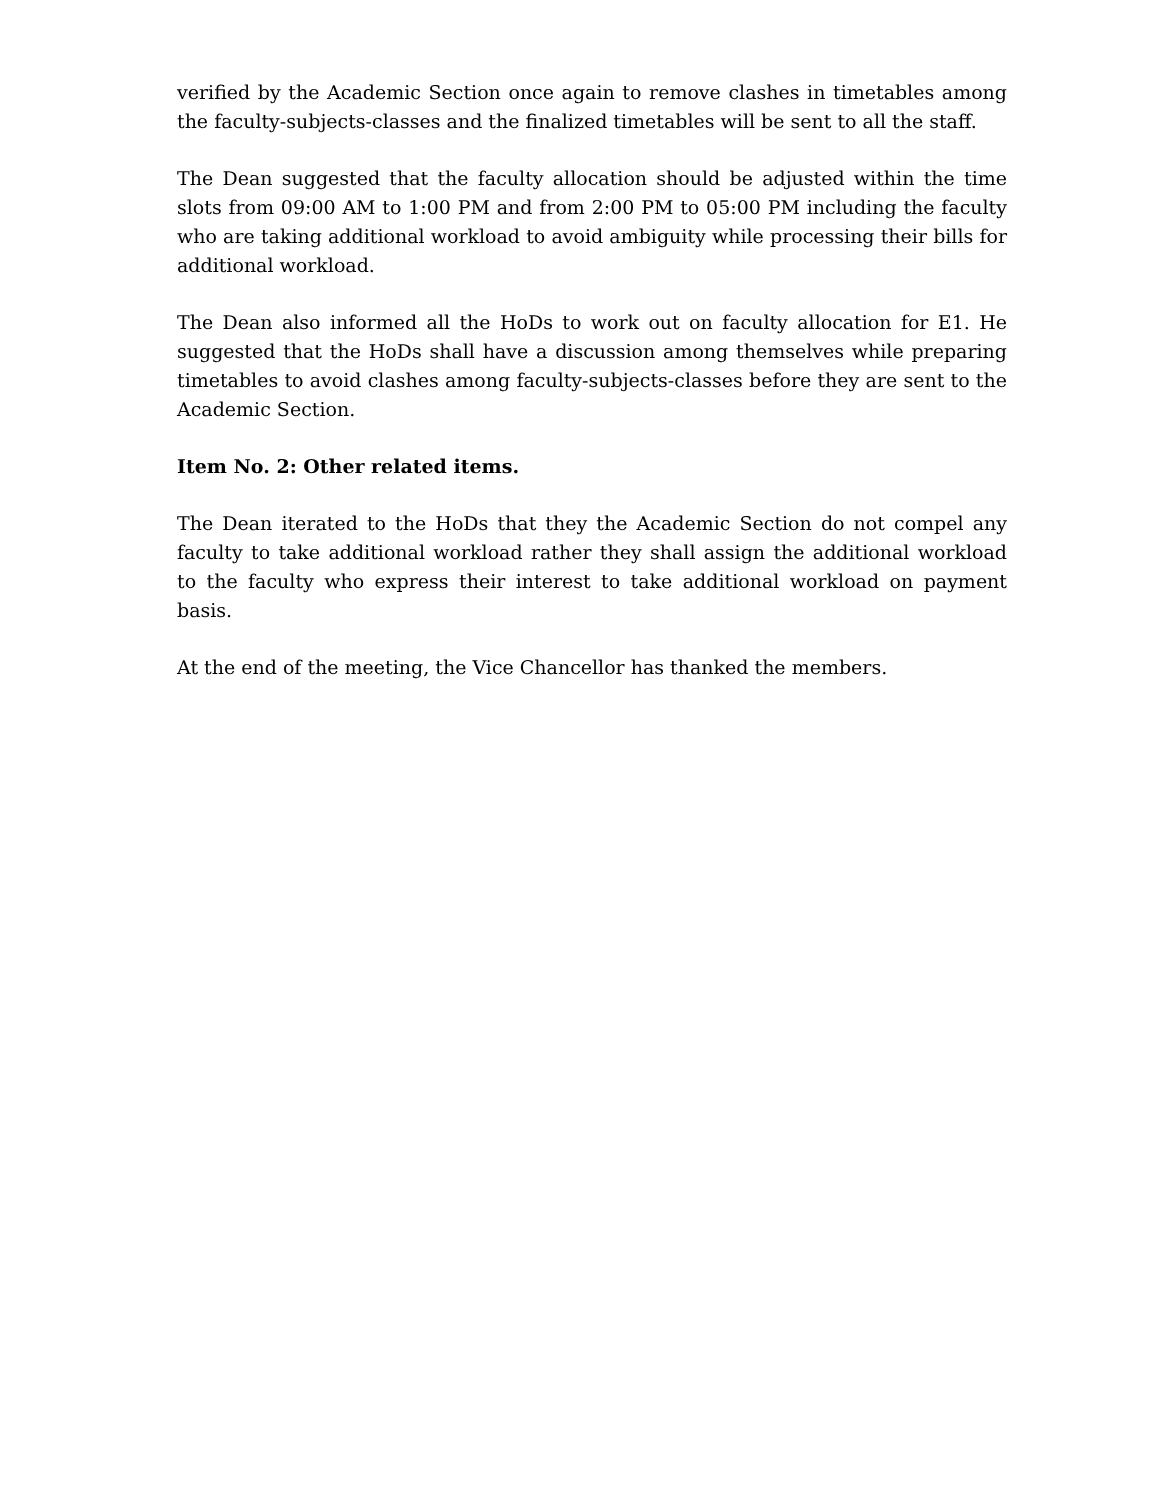verified by the Academic Section once again to remove clashes in timetables among the faculty-subjects-classes and the finalized timetables will be sent to all the staff.
The Dean suggested that the faculty allocation should be adjusted within the time slots from 09:00 AM to 1:00 PM and from 2:00 PM to 05:00 PM including the faculty who are taking additional workload to avoid ambiguity while processing their bills for additional workload.
The Dean also informed all the HoDs to work out on faculty allocation for E1. He suggested that the HoDs shall have a discussion among themselves while preparing timetables to avoid clashes among faculty-subjects-classes before they are sent to the Academic Section.
Item No. 2: Other related items.
The Dean iterated to the HoDs that they the Academic Section do not compel any faculty to take additional workload rather they shall assign the additional workload to the faculty who express their interest to take additional workload on payment basis.
At the end of the meeting, the Vice Chancellor has thanked the members.